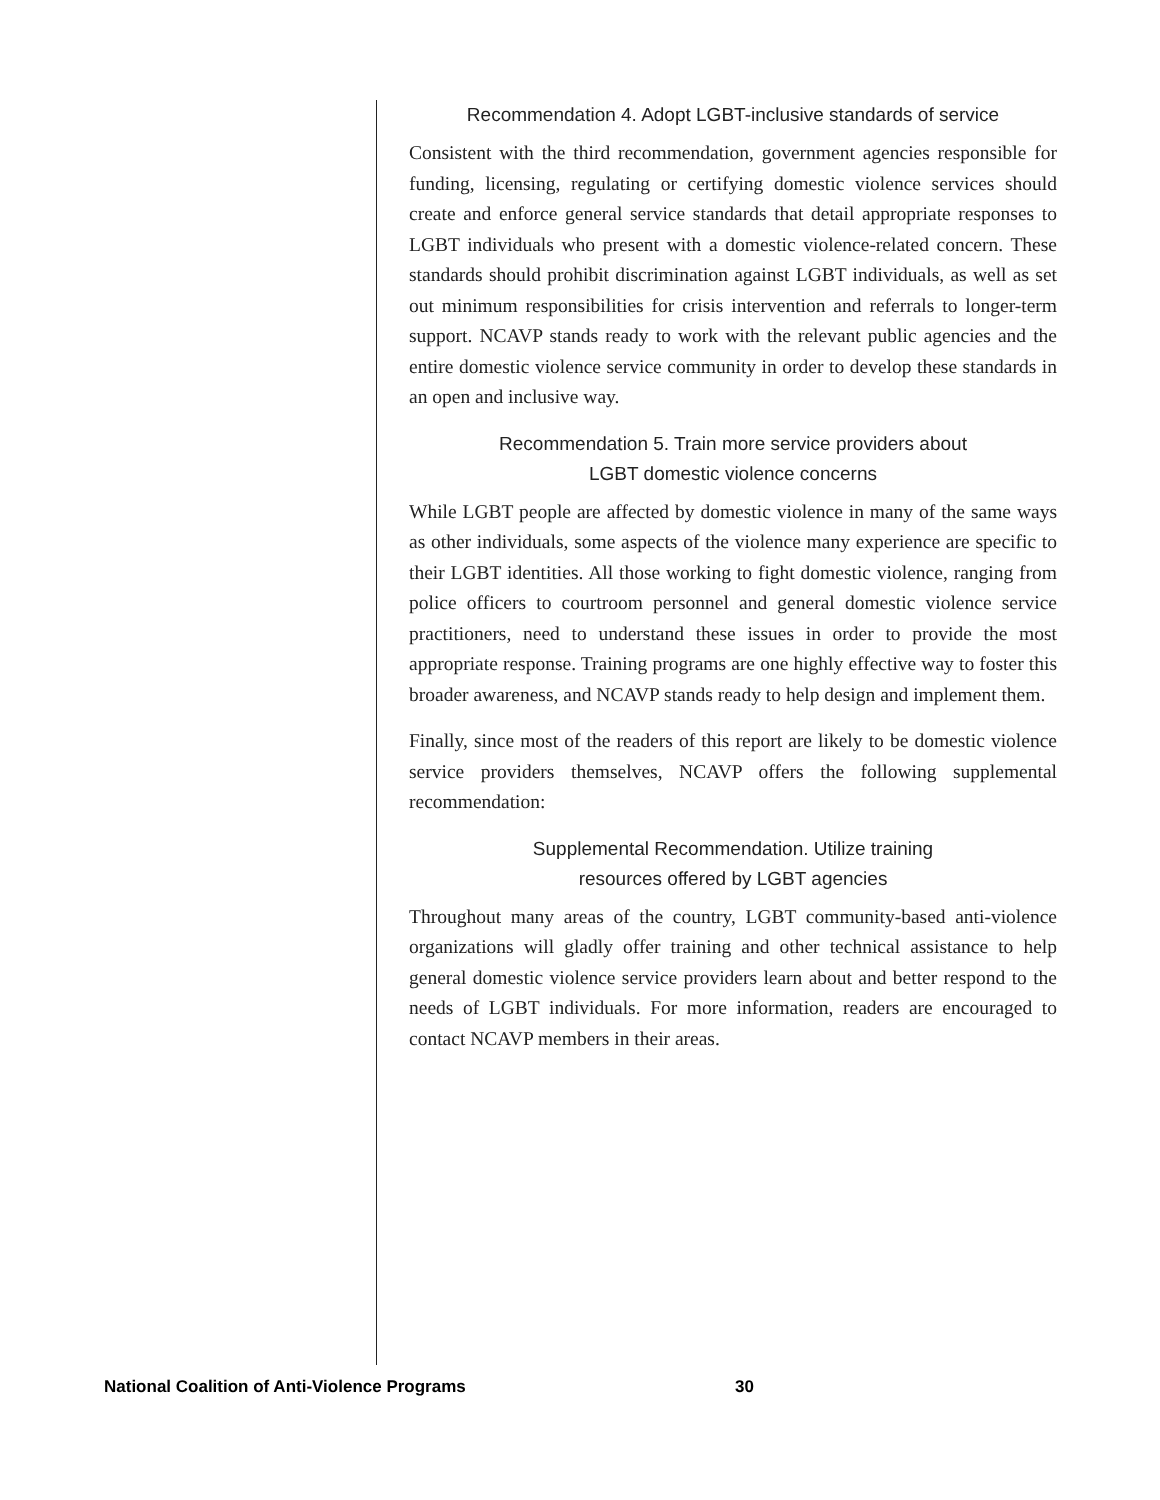Recommendation 4. Adopt LGBT-inclusive standards of service
Consistent with the third recommendation, government agencies responsible for funding, licensing, regulating or certifying domestic violence services should create and enforce general service standards that detail appropriate responses to LGBT individuals who present with a domestic violence-related concern. These standards should prohibit discrimination against LGBT individuals, as well as set out minimum responsibilities for crisis intervention and referrals to longer-term support. NCAVP stands ready to work with the relevant public agencies and the entire domestic violence service community in order to develop these standards in an open and inclusive way.
Recommendation 5. Train more service providers about
LGBT domestic violence concerns
While LGBT people are affected by domestic violence in many of the same ways as other individuals, some aspects of the violence many experience are specific to their LGBT identities. All those working to fight domestic violence, ranging from police officers to courtroom personnel and general domestic violence service practitioners, need to understand these issues in order to provide the most appropriate response. Training programs are one highly effective way to foster this broader awareness, and NCAVP stands ready to help design and implement them.
Finally, since most of the readers of this report are likely to be domestic violence service providers themselves, NCAVP offers the following supplemental recommendation:
Supplemental Recommendation. Utilize training
resources offered by LGBT agencies
Throughout many areas of the country, LGBT community-based anti-violence organizations will gladly offer training and other technical assistance to help general domestic violence service providers learn about and better respond to the needs of LGBT individuals. For more information, readers are encouraged to contact NCAVP members in their areas.
National Coalition of Anti-Violence Programs 30